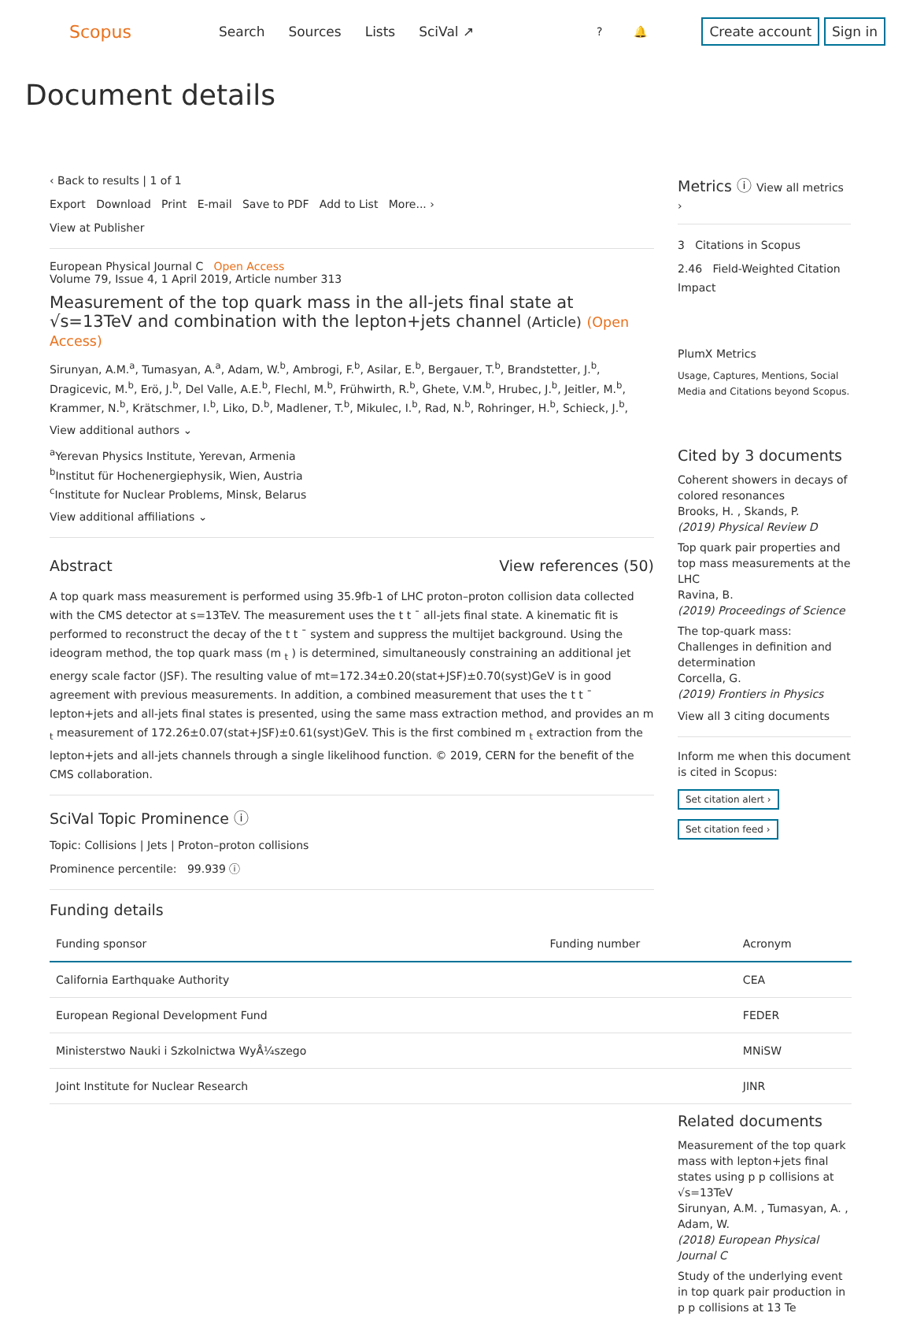Scopus
Search Sources Lists SciVal ↗
? 🔔 Create account Sign in
Document details
‹ Back to results | 1 of 1
Export Download Print E-mail Save to PDF Add to List More... ›
View at Publisher
European Physical Journal C Open Access
Volume 79, Issue 4, 1 April 2019, Article number 313
Measurement of the top quark mass in the all-jets final state at √s=13TeV and combination with the lepton+jets channel (Article) (Open Access)
Sirunyan, A.M.<sup>a</sup>, Tumasyan, A.<sup>a</sup>, Adam, W.<sup>b</sup>, Ambrogi, F.<sup>b</sup>, Asilar, E.<sup>b</sup>, Bergauer, T.<sup>b</sup>, Brandstetter, J.<sup>b</sup>, Dragicevic, M.<sup>b</sup>, Erö, J.<sup>b</sup>, Del Valle, A.E.<sup>b</sup>, Flechl, M.<sup>b</sup>, Frühwirth, R.<sup>b</sup>, Ghete, V.M.<sup>b</sup>, Hrubec, J.<sup>b</sup>, Jeitler, M.<sup>b</sup>, Krammer, N.<sup>b</sup>, Krätschmer, I.<sup>b</sup>, Liko, D.<sup>b</sup>, Madlener, T.<sup>b</sup>, Mikulec, I.<sup>b</sup>, Rad, N.<sup>b</sup>, Rohringer, H.<sup>b</sup>, Schieck, J.<sup>b</sup>,
View additional authors ⌄
<sup>a</sup> Yerevan Physics Institute, Yerevan, Armenia
<sup>b</sup> Institut für Hochenergiephysik, Wien, Austria
<sup>c</sup> Institute for Nuclear Problems, Minsk, Belarus
View additional affiliations ⌄
Abstract View references (50)
A top quark mass measurement is performed using 35.9fb-1 of LHC proton–proton collision data collected with the CMS detector at s=13TeV. The measurement uses the t t ¯ all-jets final state. A kinematic fit is performed to reconstruct the decay of the t t ¯ system and suppress the multijet background. Using the ideogram method, the top quark mass (m <sub>t</sub> ) is determined, simultaneously constraining an additional jet energy scale factor (JSF). The resulting value of mt=172.34±0.20(stat+JSF)±0.70(syst)GeV is in good agreement with previous measurements. In addition, a combined measurement that uses the t t ¯ lepton+jets and all-jets final states is presented, using the same mass extraction method, and provides an m <sub>t</sub> measurement of 172.26±0.07(stat+JSF)±0.61(syst)GeV. This is the first combined m <sub>t</sub> extraction from the lepton+jets and all-jets channels through a single likelihood function. © 2019, CERN for the benefit of the CMS collaboration.
SciVal Topic Prominence ⓘ
Topic: Collisions | Jets | Proton–proton collisions
Prominence percentile: 99.939 ⓘ
Funding details
Metrics ⓘ View all metrics ›
3 Citations in Scopus
2.46 Field-Weighted Citation Impact
PlumX Metrics
Usage, Captures, Mentions, Social Media and Citations beyond Scopus.
Cited by 3 documents
Coherent showers in decays of colored resonances
Brooks, H. , Skands, P.
(2019) Physical Review D
Top quark pair properties and top mass measurements at the LHC
Ravina, B.
(2019) Proceedings of Science
The top-quark mass: Challenges in definition and determination
Corcella, G.
(2019) Frontiers in Physics
View all 3 citing documents
Inform me when this document is cited in Scopus:
Set citation alert ›
Set citation feed ›
| Funding sponsor | Funding number | Acronym |
| --- | --- | --- |
| California Earthquake Authority | | CEA |
| European Regional Development Fund | | FEDER |
| Ministerstwo Nauki i Szkolnictwa WyÅ¼szego | | MNiSW |
| Joint Institute for Nuclear Research | | JINR |
Related documents
Measurement of the top quark mass with lepton+jets final states using p p collisions at √s=13TeV
Sirunyan, A.M. , Tumasyan, A. , Adam, W.
(2018) European Physical Journal C
Study of the underlying event in top quark pair production in p p collisions at 13 Te